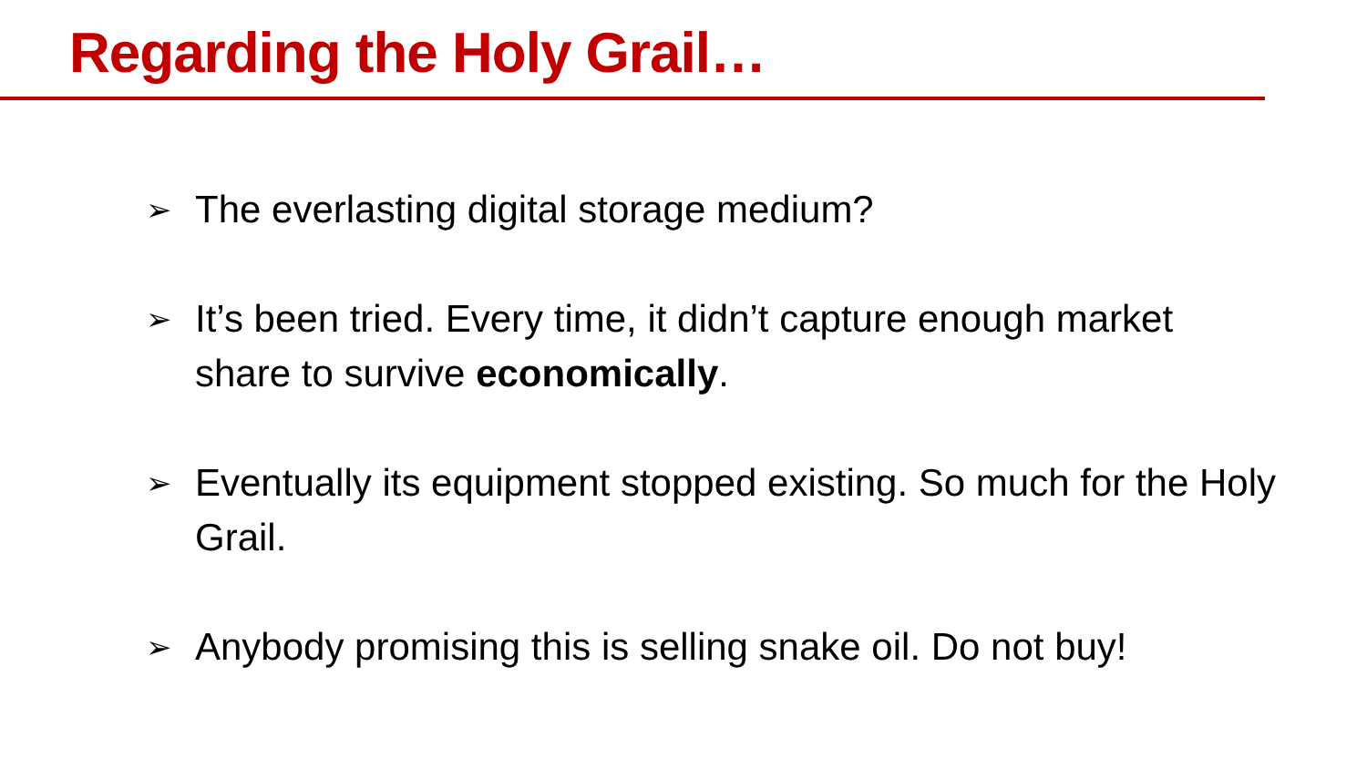Regarding the Holy Grail…
➢ The everlasting digital storage medium?
➢ It’s been tried. Every time, it didn’t capture enough market share to survive economically.
➢ Eventually its equipment stopped existing. So much for the Holy Grail.
➢ Anybody promising this is selling snake oil. Do not buy!